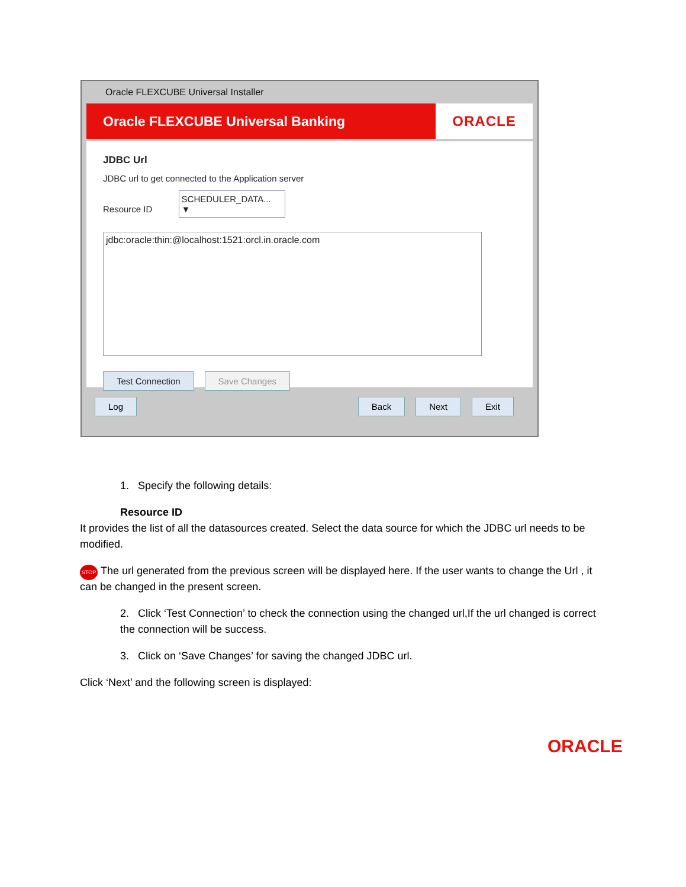Oracle FLEXCUBE Universal Installer
Oracle FLEXCUBE Universal Banking
ORACLE
JDBC Url
JDBC url to get connected to the Application server
Resource ID SCHEDULER_DATA... ▼
jdbc:oracle:thin:@localhost:1521:orcl.in.oracle.com
Test Connection Save Changes
Log Back Next Exit
1. Specify the following details:
Resource ID
It provides the list of all the datasources created. Select the data source for which the JDBC url needs to be modified.
STOP The url generated from the previous screen will be displayed here. If the user wants to change the Url , it can be changed in the present screen.
2. Click ‘Test Connection’ to check the connection using the changed url,If the url changed is correct the connection will be success.
3. Click on ‘Save Changes’ for saving the changed JDBC url.
Click ‘Next’ and the following screen is displayed:
ORACLE